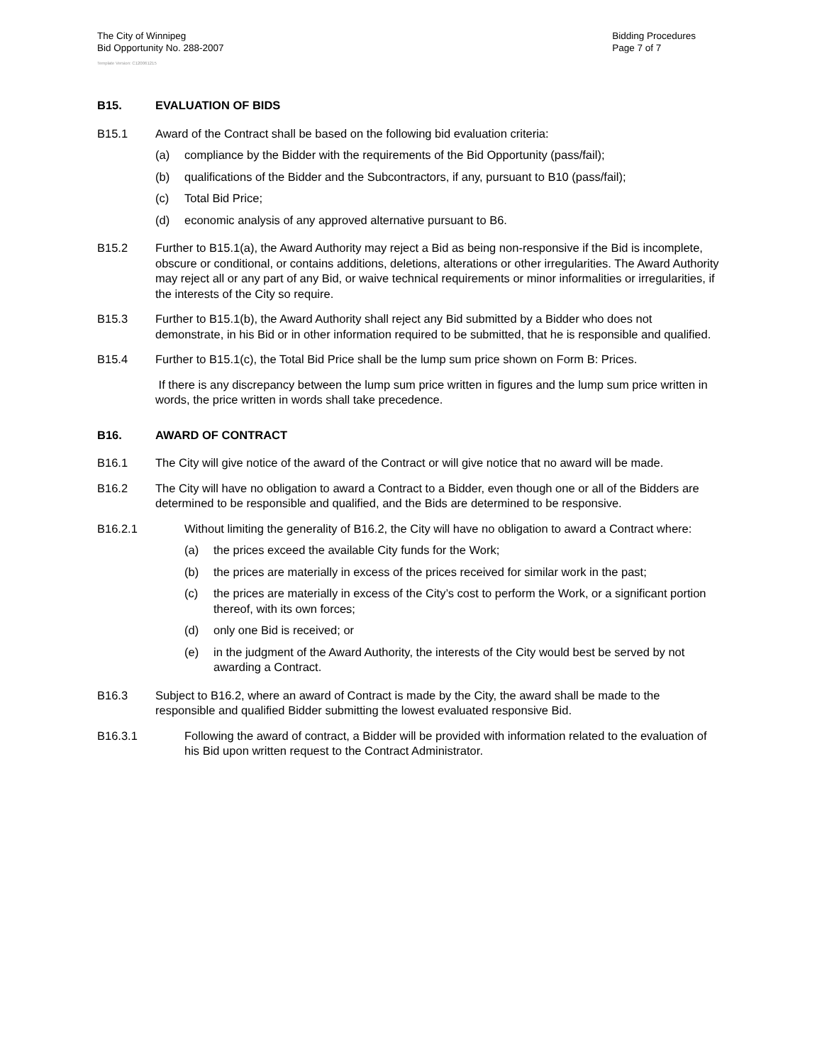The City of Winnipeg
Bid Opportunity No. 288-2007
Bidding Procedures
Page 7 of 7
Template Version: C120061215
B15. EVALUATION OF BIDS
B15.1 Award of the Contract shall be based on the following bid evaluation criteria:
(a) compliance by the Bidder with the requirements of the Bid Opportunity (pass/fail);
(b) qualifications of the Bidder and the Subcontractors, if any, pursuant to B10 (pass/fail);
(c) Total Bid Price;
(d) economic analysis of any approved alternative pursuant to B6.
B15.2 Further to B15.1(a), the Award Authority may reject a Bid as being non-responsive if the Bid is incomplete, obscure or conditional, or contains additions, deletions, alterations or other irregularities. The Award Authority may reject all or any part of any Bid, or waive technical requirements or minor informalities or irregularities, if the interests of the City so require.
B15.3 Further to B15.1(b), the Award Authority shall reject any Bid submitted by a Bidder who does not demonstrate, in his Bid or in other information required to be submitted, that he is responsible and qualified.
B15.4 Further to B15.1(c), the Total Bid Price shall be the lump sum price shown on Form B: Prices.
If there is any discrepancy between the lump sum price written in figures and the lump sum price written in words, the price written in words shall take precedence.
B16. AWARD OF CONTRACT
B16.1 The City will give notice of the award of the Contract or will give notice that no award will be made.
B16.2 The City will have no obligation to award a Contract to a Bidder, even though one or all of the Bidders are determined to be responsible and qualified, and the Bids are determined to be responsive.
B16.2.1 Without limiting the generality of B16.2, the City will have no obligation to award a Contract where:
(a) the prices exceed the available City funds for the Work;
(b) the prices are materially in excess of the prices received for similar work in the past;
(c) the prices are materially in excess of the City’s cost to perform the Work, or a significant portion thereof, with its own forces;
(d) only one Bid is received; or
(e) in the judgment of the Award Authority, the interests of the City would best be served by not awarding a Contract.
B16.3 Subject to B16.2, where an award of Contract is made by the City, the award shall be made to the responsible and qualified Bidder submitting the lowest evaluated responsive Bid.
B16.3.1 Following the award of contract, a Bidder will be provided with information related to the evaluation of his Bid upon written request to the Contract Administrator.